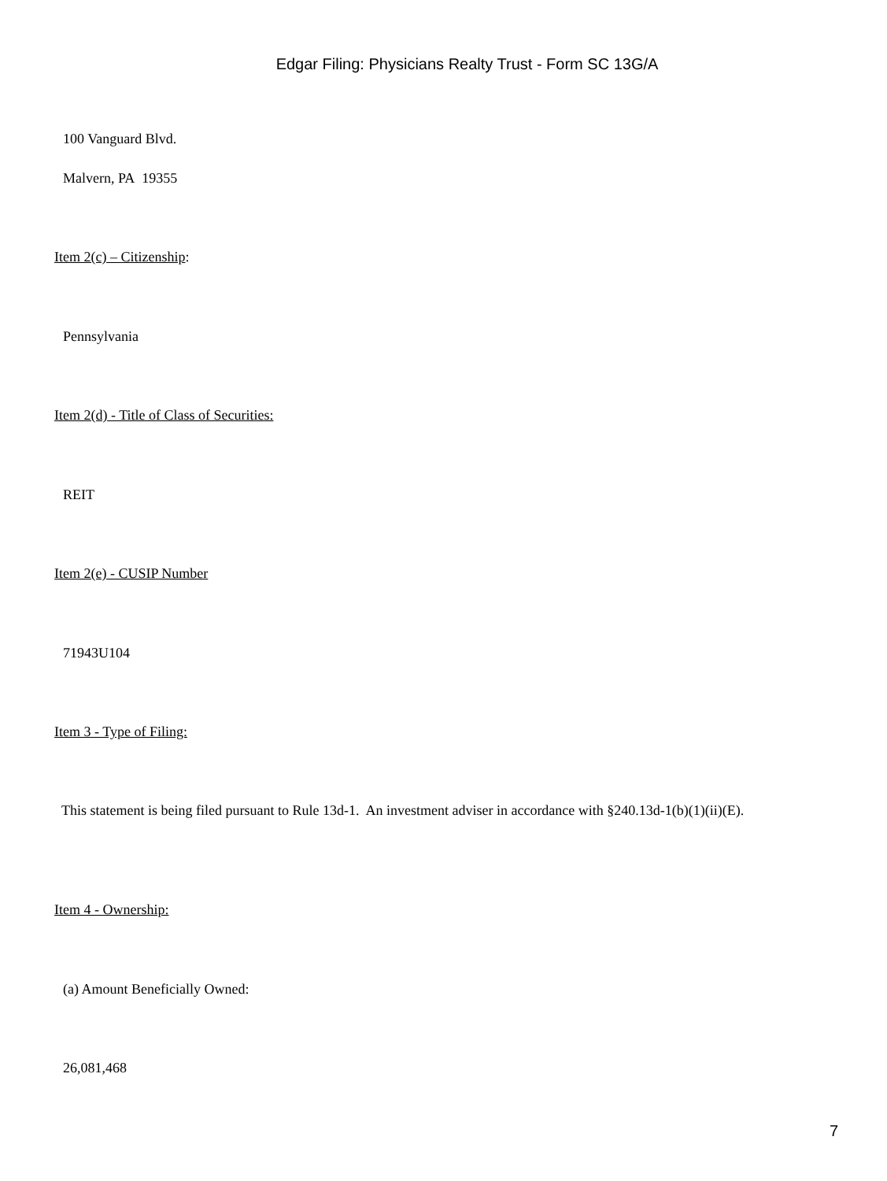Edgar Filing: Physicians Realty Trust - Form SC 13G/A
100 Vanguard Blvd.
Malvern, PA 19355
Item 2(c) – Citizenship:
Pennsylvania
Item 2(d) - Title of Class of Securities:
REIT
Item 2(e) - CUSIP Number
71943U104
Item 3 - Type of Filing:
This statement is being filed pursuant to Rule 13d-1. An investment adviser in accordance with §240.13d-1(b)(1)(ii)(E).
Item 4 - Ownership:
(a) Amount Beneficially Owned:
26,081,468
7